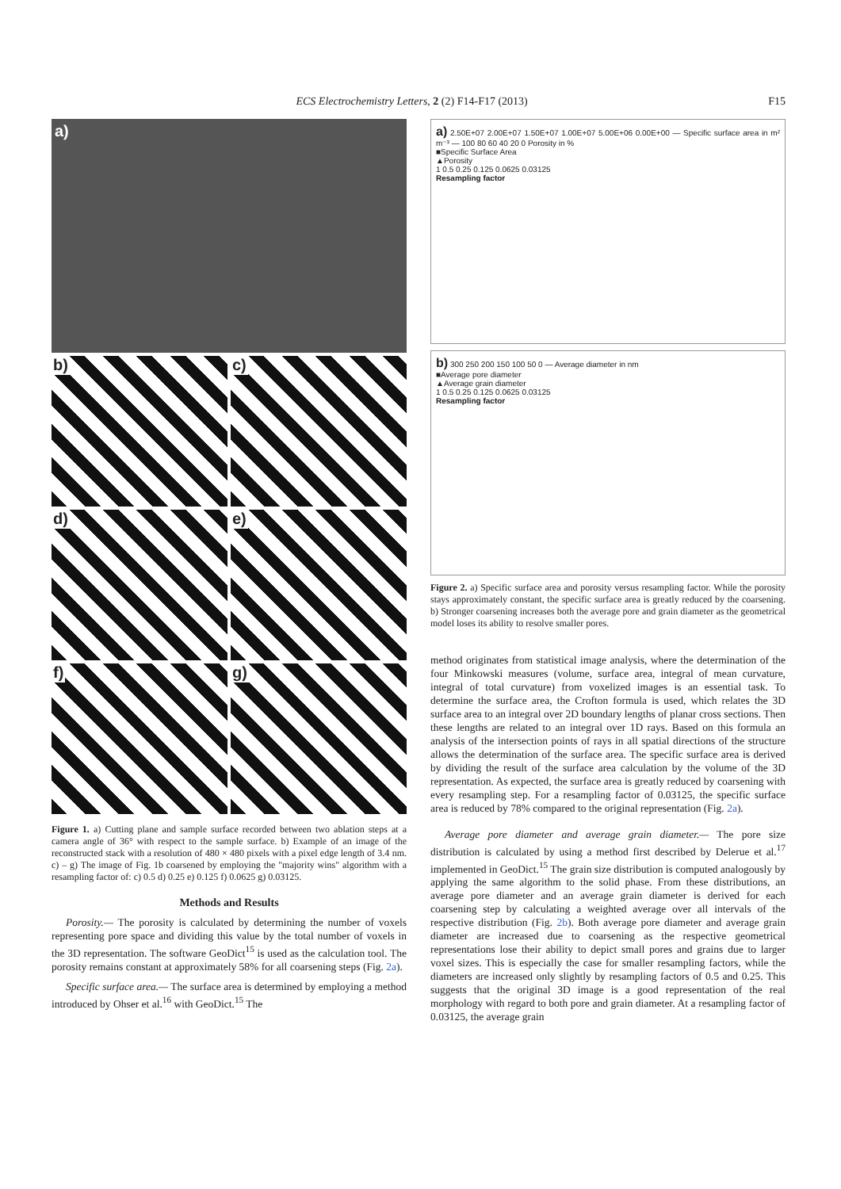ECS Electrochemistry Letters, 2 (2) F14-F17 (2013)
F15
a)
b)
c)
d)
e)
f)
g)
Figure 1. a) Cutting plane and sample surface recorded between two ablation steps at a camera angle of 36° with respect to the sample surface. b) Example of an image of the reconstructed stack with a resolution of 480 × 480 pixels with a pixel edge length of 3.4 nm. c) – g) The image of Fig. 1b coarsened by employing the "majority wins" algorithm with a resampling factor of: c) 0.5 d) 0.25 e) 0.125 f) 0.0625 g) 0.03125.
Methods and Results
Porosity.— The porosity is calculated by determining the number of voxels representing pore space and dividing this value by the total number of voxels in the 3D representation. The software GeoDict<sup>15</sup> is used as the calculation tool. The porosity remains constant at approximately 58% for all coarsening steps (Fig. 2a).
Specific surface area.— The surface area is determined by employing a method introduced by Ohser et al.<sup>16</sup> with GeoDict.<sup>15</sup> The
a) 2.50E+07 2.00E+07 1.50E+07 1.00E+07 5.00E+06 0.00E+00 — Specific surface area in m² m⁻³ — 100 80 60 40 20 0 Porosity in %
■Specific Surface Area
▲Porosity
1 0.5 0.25 0.125 0.0625 0.03125
Resampling factor
b) 300 250 200 150 100 50 0 — Average diameter in nm
■Average pore diameter
▲Average grain diameter
1 0.5 0.25 0.125 0.0625 0.03125
Resampling factor
Figure 2. a) Specific surface area and porosity versus resampling factor. While the porosity stays approximately constant, the specific surface area is greatly reduced by the coarsening. b) Stronger coarsening increases both the average pore and grain diameter as the geometrical model loses its ability to resolve smaller pores.
method originates from statistical image analysis, where the determination of the four Minkowski measures (volume, surface area, integral of mean curvature, integral of total curvature) from voxelized images is an essential task. To determine the surface area, the Crofton formula is used, which relates the 3D surface area to an integral over 2D boundary lengths of planar cross sections. Then these lengths are related to an integral over 1D rays. Based on this formula an analysis of the intersection points of rays in all spatial directions of the structure allows the determination of the surface area. The specific surface area is derived by dividing the result of the surface area calculation by the volume of the 3D representation. As expected, the surface area is greatly reduced by coarsening with every resampling step. For a resampling factor of 0.03125, the specific surface area is reduced by 78% compared to the original representation (Fig. 2a).
Average pore diameter and average grain diameter.— The pore size distribution is calculated by using a method first described by Delerue et al.<sup>17</sup> implemented in GeoDict.<sup>15</sup> The grain size distribution is computed analogously by applying the same algorithm to the solid phase. From these distributions, an average pore diameter and an average grain diameter is derived for each coarsening step by calculating a weighted average over all intervals of the respective distribution (Fig. 2b). Both average pore diameter and average grain diameter are increased due to coarsening as the respective geometrical representations lose their ability to depict small pores and grains due to larger voxel sizes. This is especially the case for smaller resampling factors, while the diameters are increased only slightly by resampling factors of 0.5 and 0.25. This suggests that the original 3D image is a good representation of the real morphology with regard to both pore and grain diameter. At a resampling factor of 0.03125, the average grain